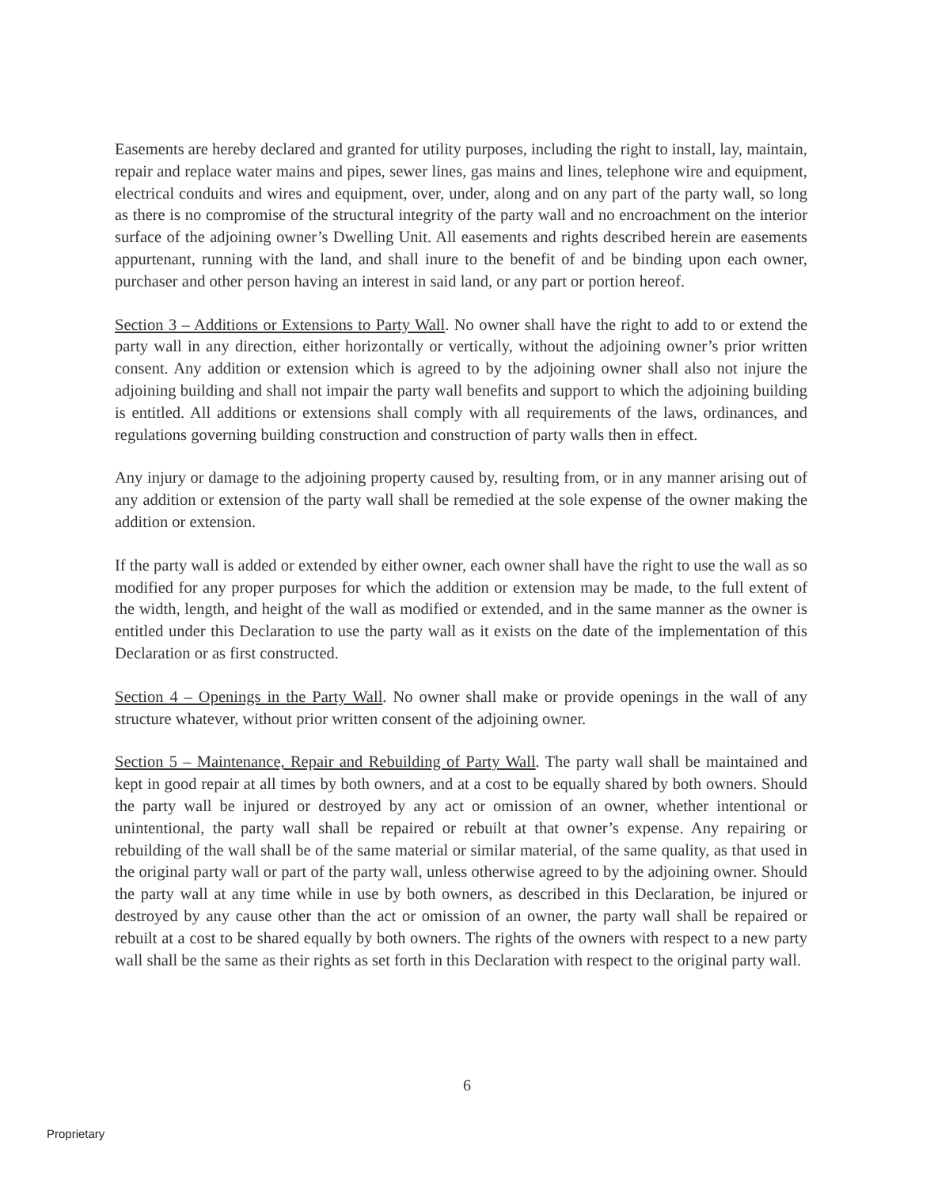Easements are hereby declared and granted for utility purposes, including the right to install, lay, maintain, repair and replace water mains and pipes, sewer lines, gas mains and lines, telephone wire and equipment, electrical conduits and wires and equipment, over, under, along and on any part of the party wall, so long as there is no compromise of the structural integrity of the party wall and no encroachment on the interior surface of the adjoining owner’s Dwelling Unit. All easements and rights described herein are easements appurtenant, running with the land, and shall inure to the benefit of and be binding upon each owner, purchaser and other person having an interest in said land, or any part or portion hereof.
Section 3 – Additions or Extensions to Party Wall. No owner shall have the right to add to or extend the party wall in any direction, either horizontally or vertically, without the adjoining owner’s prior written consent. Any addition or extension which is agreed to by the adjoining owner shall also not injure the adjoining building and shall not impair the party wall benefits and support to which the adjoining building is entitled. All additions or extensions shall comply with all requirements of the laws, ordinances, and regulations governing building construction and construction of party walls then in effect.
Any injury or damage to the adjoining property caused by, resulting from, or in any manner arising out of any addition or extension of the party wall shall be remedied at the sole expense of the owner making the addition or extension.
If the party wall is added or extended by either owner, each owner shall have the right to use the wall as so modified for any proper purposes for which the addition or extension may be made, to the full extent of the width, length, and height of the wall as modified or extended, and in the same manner as the owner is entitled under this Declaration to use the party wall as it exists on the date of the implementation of this Declaration or as first constructed.
Section 4 – Openings in the Party Wall. No owner shall make or provide openings in the wall of any structure whatever, without prior written consent of the adjoining owner.
Section 5 – Maintenance, Repair and Rebuilding of Party Wall. The party wall shall be maintained and kept in good repair at all times by both owners, and at a cost to be equally shared by both owners. Should the party wall be injured or destroyed by any act or omission of an owner, whether intentional or unintentional, the party wall shall be repaired or rebuilt at that owner’s expense. Any repairing or rebuilding of the wall shall be of the same material or similar material, of the same quality, as that used in the original party wall or part of the party wall, unless otherwise agreed to by the adjoining owner. Should the party wall at any time while in use by both owners, as described in this Declaration, be injured or destroyed by any cause other than the act or omission of an owner, the party wall shall be repaired or rebuilt at a cost to be shared equally by both owners. The rights of the owners with respect to a new party wall shall be the same as their rights as set forth in this Declaration with respect to the original party wall.
6
Proprietary